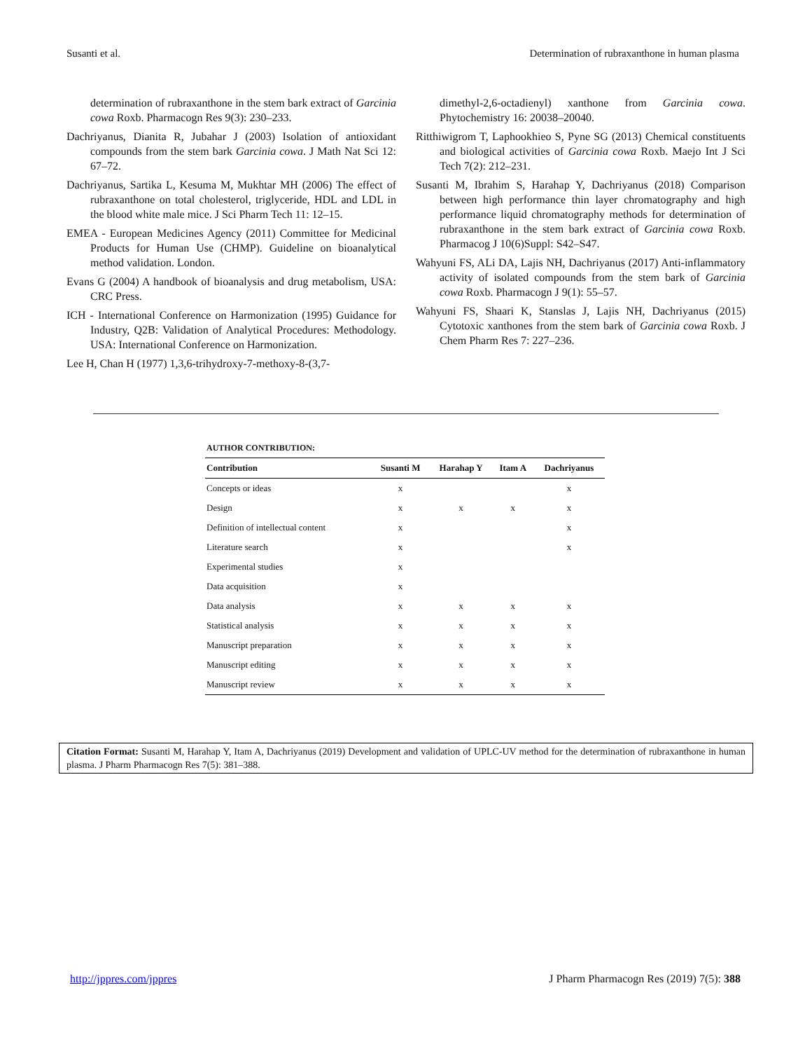Susanti et al. Determination of rubraxanthone in human plasma
determination of rubraxanthone in the stem bark extract of Garcinia cowa Roxb. Pharmacogn Res 9(3): 230–233.
Dachriyanus, Dianita R, Jubahar J (2003) Isolation of antioxidant compounds from the stem bark Garcinia cowa. J Math Nat Sci 12: 67–72.
Dachriyanus, Sartika L, Kesuma M, Mukhtar MH (2006) The effect of rubraxanthone on total cholesterol, triglyceride, HDL and LDL in the blood white male mice. J Sci Pharm Tech 11: 12–15.
EMEA - European Medicines Agency (2011) Committee for Medicinal Products for Human Use (CHMP). Guideline on bioanalytical method validation. London.
Evans G (2004) A handbook of bioanalysis and drug metabolism, USA: CRC Press.
ICH - International Conference on Harmonization (1995) Guidance for Industry, Q2B: Validation of Analytical Procedures: Methodology. USA: International Conference on Harmonization.
Lee H, Chan H (1977) 1,3,6-trihydroxy-7-methoxy-8-(3,7-
dimethyl-2,6-octadienyl) xanthone from Garcinia cowa. Phytochemistry 16: 20038–20040.
Ritthiwigrom T, Laphookhieo S, Pyne SG (2013) Chemical constituents and biological activities of Garcinia cowa Roxb. Maejo Int J Sci Tech 7(2): 212–231.
Susanti M, Ibrahim S, Harahap Y, Dachriyanus (2018) Comparison between high performance thin layer chromatography and high performance liquid chromatography methods for determination of rubraxanthone in the stem bark extract of Garcinia cowa Roxb. Pharmacog J 10(6)Suppl: S42–S47.
Wahyuni FS, ALi DA, Lajis NH, Dachriyanus (2017) Anti-inflammatory activity of isolated compounds from the stem bark of Garcinia cowa Roxb. Pharmacogn J 9(1): 55–57.
Wahyuni FS, Shaari K, Stanslas J, Lajis NH, Dachriyanus (2015) Cytotoxic xanthones from the stem bark of Garcinia cowa Roxb. J Chem Pharm Res 7: 227–236.
AUTHOR CONTRIBUTION:
| Contribution | Susanti M | Harahap Y | Itam A | Dachriyanus |
| --- | --- | --- | --- | --- |
| Concepts or ideas | x | | | x |
| Design | x | x | x | x |
| Definition of intellectual content | x | | | x |
| Literature search | x | | | x |
| Experimental studies | x | | | |
| Data acquisition | x | | | |
| Data analysis | x | x | x | x |
| Statistical analysis | x | x | x | x |
| Manuscript preparation | x | x | x | x |
| Manuscript editing | x | x | x | x |
| Manuscript review | x | x | x | x |
Citation Format: Susanti M, Harahap Y, Itam A, Dachriyanus (2019) Development and validation of UPLC-UV method for the determination of rubraxanthone in human plasma. J Pharm Pharmacogn Res 7(5): 381–388.
http://jppres.com/jppres J Pharm Pharmacogn Res (2019) 7(5): 388